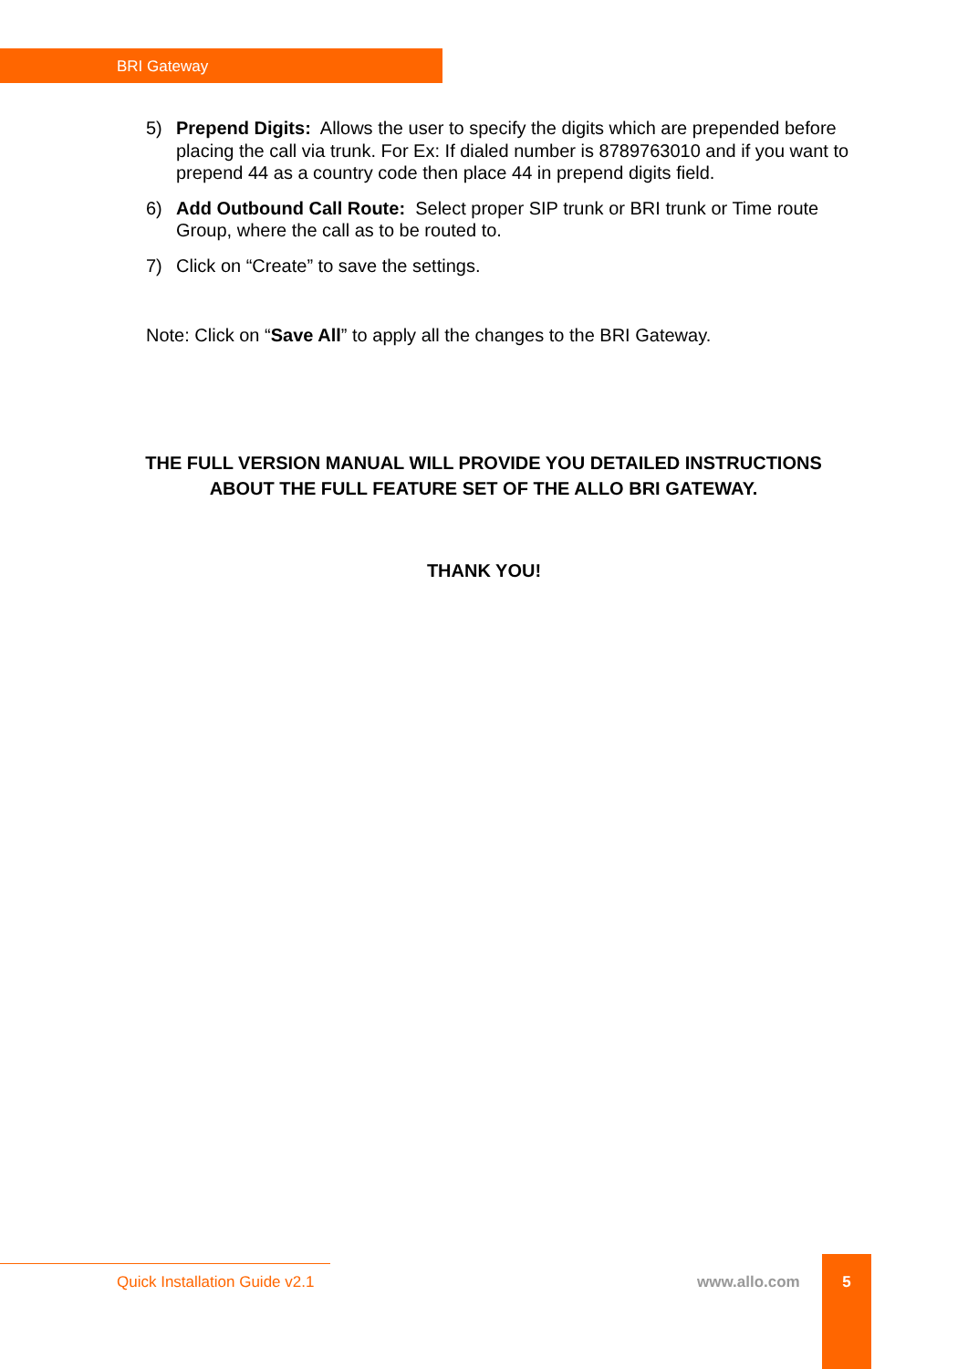BRI Gateway
5) Prepend Digits: Allows the user to specify the digits which are prepended before placing the call via trunk. For Ex: If dialed number is 8789763010 and if you want to prepend 44 as a country code then place 44 in prepend digits field.
6) Add Outbound Call Route: Select proper SIP trunk or BRI trunk or Time route Group, where the call as to be routed to.
7) Click on “Create” to save the settings.
Note: Click on “Save All” to apply all the changes to the BRI Gateway.
THE FULL VERSION MANUAL WILL PROVIDE YOU DETAILED INSTRUCTIONS
ABOUT THE FULL FEATURE SET OF THE ALLO BRI GATEWAY.
THANK YOU!
Quick Installation Guide v2.1 www.allo.com
5